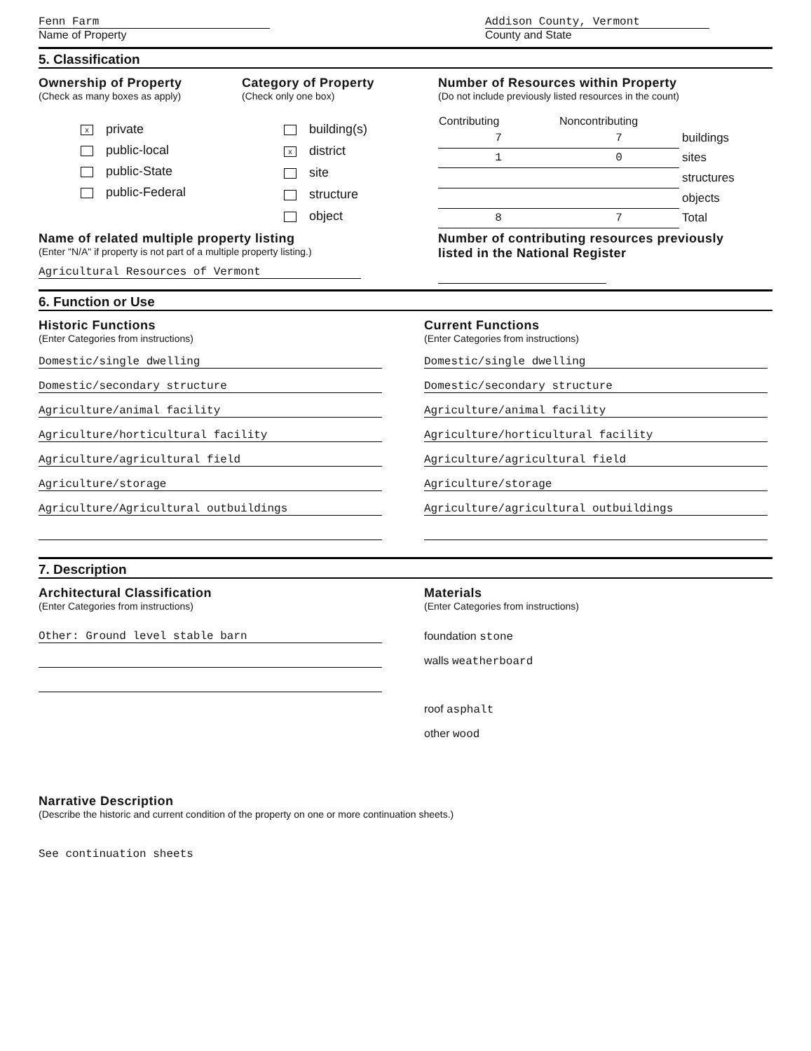Fenn Farm
Name of Property
Addison County, Vermont
County and State
5. Classification
Ownership of Property
(Check as many boxes as apply)
xprivate
public-local
public-State
public-Federal
Category of Property
(Check only one box)
building(s)
xdistrict
site
structure
object
Number of Resources within Property
(Do not include previously listed resources in the count)
| Contributing | Noncontributing | |
| --- | --- | --- |
| 7 | 7 | buildings |
| 1 | 0 | sites |
| | | structures |
| | | objects |
| 8 | 7 | Total |
Name of related multiple property listing
(Enter "N/A" if property is not part of a multiple property listing.)
Agricultural Resources of Vermont
Number of contributing resources previously
listed in the National Register
6. Function or Use
Historic Functions
(Enter Categories from instructions)
Domestic/single dwelling
Domestic/secondary structure
Agriculture/animal facility
Agriculture/horticultural facility
Agriculture/agricultural field
Agriculture/storage
Agriculture/Agricultural outbuildings
Current Functions
(Enter Categories from instructions)
Domestic/single dwelling
Domestic/secondary structure
Agriculture/animal facility
Agriculture/horticultural facility
Agriculture/agricultural field
Agriculture/storage
Agriculture/agricultural outbuildings
7. Description
Architectural Classification
(Enter Categories from instructions)
Other: Ground level stable barn
Materials
(Enter Categories from instructions)
foundation stone
walls weatherboard
roof asphalt
other wood
Narrative Description
(Describe the historic and current condition of the property on one or more continuation sheets.)
See continuation sheets